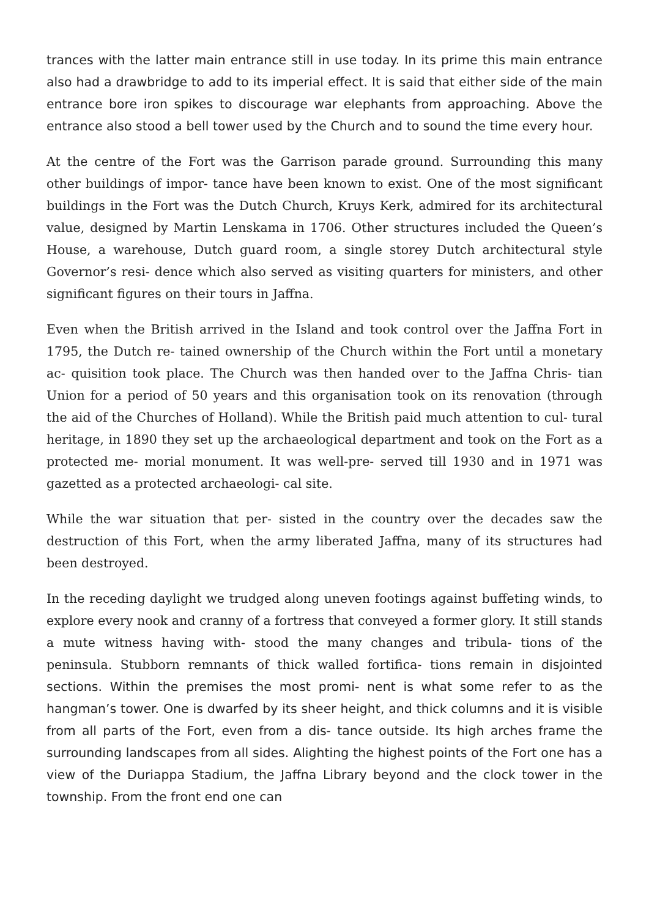trances with the latter main entrance still in use today. In its prime this main entrance also had a drawbridge to add to its imperial effect. It is said that either side of the main entrance bore iron spikes to discourage war elephants from approaching. Above the entrance also stood a bell tower used by the Church and to sound the time every hour.
At the centre of the Fort was the Garrison parade ground. Surrounding this many other buildings of impor- tance have been known to exist. One of the most significant buildings in the Fort was the Dutch Church, Kruys Kerk, admired for its architectural value, designed by Martin Lenskama in 1706. Other structures included the Queen’s House, a warehouse, Dutch guard room, a single storey Dutch architectural style Governor’s resi- dence which also served as visiting quarters for ministers, and other significant figures on their tours in Jaffna.
Even when the British arrived in the Island and took control over the Jaffna Fort in 1795, the Dutch re- tained ownership of the Church within the Fort until a monetary ac- quisition took place. The Church was then handed over to the Jaffna Chris- tian Union for a period of 50 years and this organisation took on its renovation (through the aid of the Churches of Holland). While the British paid much attention to cul- tural heritage, in 1890 they set up the archaeological department and took on the Fort as a protected me- morial monument. It was well-pre- served till 1930 and in 1971 was gazetted as a protected archaeologi- cal site.
While the war situation that per- sisted in the country over the decades saw the destruction of this Fort, when the army liberated Jaffna, many of its structures had been destroyed.
In the receding daylight we trudged along uneven footings against buffeting winds, to explore every nook and cranny of a fortress that conveyed a former glory. It still stands a mute witness having with- stood the many changes and tribula- tions of the peninsula. Stubborn remnants of thick walled fortifica- tions remain in disjointed sections. Within the premises the most promi- nent is what some refer to as the hangman’s tower. One is dwarfed by its sheer height, and thick columns and it is visible from all parts of the Fort, even from a dis- tance outside. Its high arches frame the surrounding landscapes from all sides. Alighting the highest points of the Fort one has a view of the Duriappa Stadium, the Jaffna Library beyond and the clock tower in the township. From the front end one can